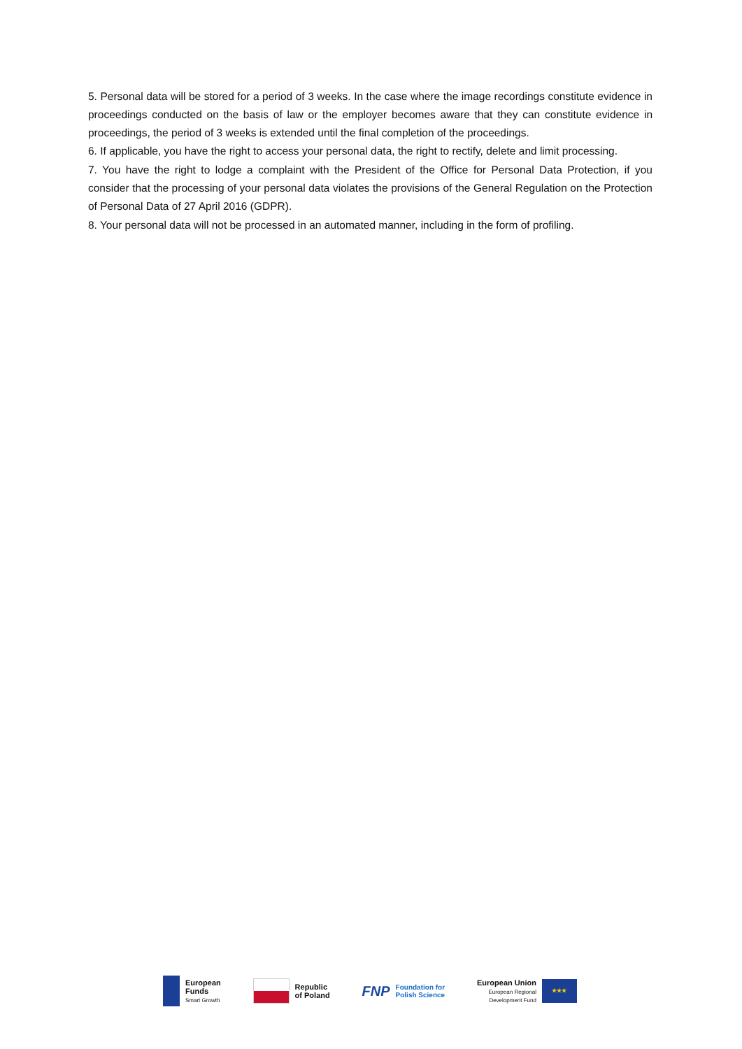5. Personal data will be stored for a period of 3 weeks. In the case where the image recordings constitute evidence in proceedings conducted on the basis of law or the employer becomes aware that they can constitute evidence in proceedings, the period of 3 weeks is extended until the final completion of the proceedings.
6. If applicable, you have the right to access your personal data, the right to rectify, delete and limit processing.
7. You have the right to lodge a complaint with the President of the Office for Personal Data Protection, if you consider that the processing of your personal data violates the provisions of the General Regulation on the Protection of Personal Data of 27 April 2016 (GDPR).
8. Your personal data will not be processed in an automated manner, including in the form of profiling.
European
Funds
Smart Growth
Republic
of Poland
FNP
Foundation for
Polish Science
European Union
European Regional
Development Fund
★★★